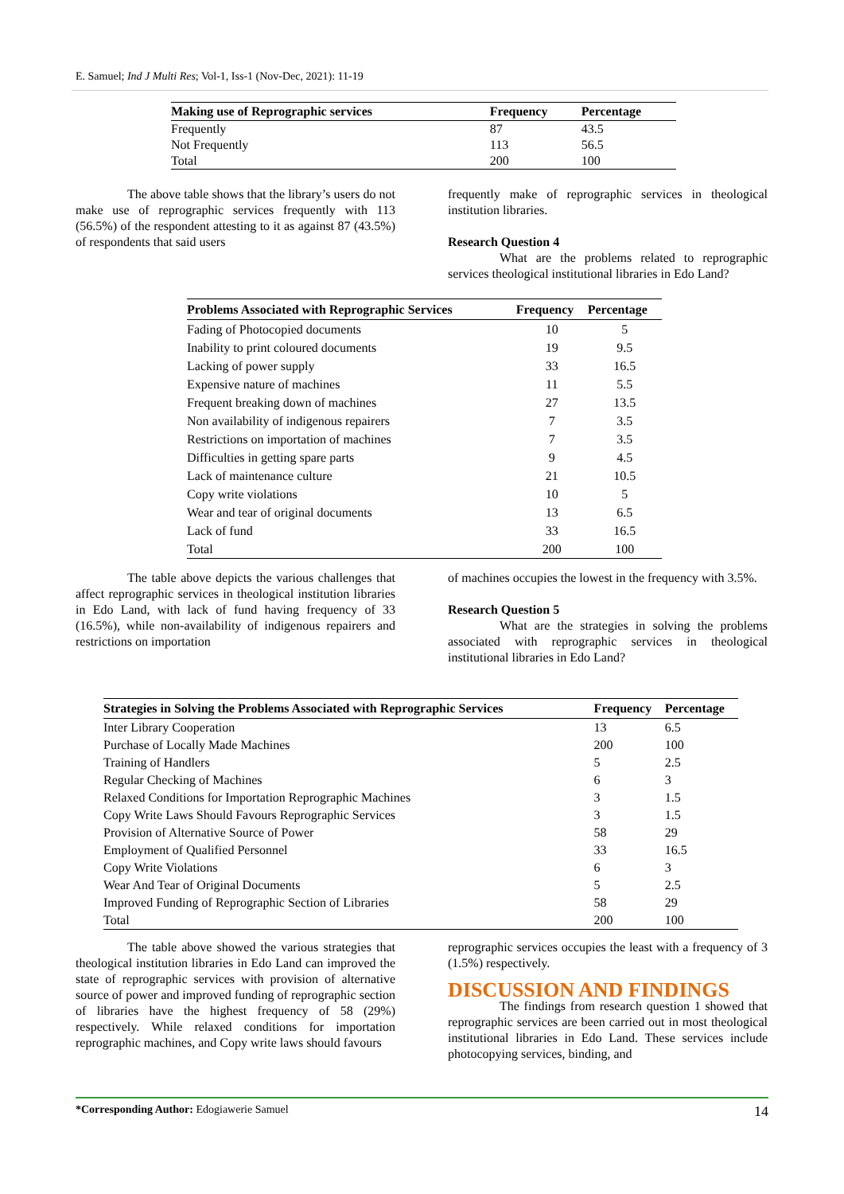E. Samuel; Ind J Multi Res; Vol-1, Iss-1 (Nov-Dec, 2021): 11-19
| Making use of Reprographic services | Frequency | Percentage |
| --- | --- | --- |
| Frequently | 87 | 43.5 |
| Not Frequently | 113 | 56.5 |
| Total | 200 | 100 |
The above table shows that the library’s users do not make use of reprographic services frequently with 113 (56.5%) of the respondent attesting to it as against 87 (43.5%) of respondents that said users
frequently make of reprographic services in theological institution libraries.
Research Question 4
What are the problems related to reprographic services theological institutional libraries in Edo Land?
| Problems Associated with Reprographic Services | Frequency | Percentage |
| --- | --- | --- |
| Fading of Photocopied documents | 10 | 5 |
| Inability to print coloured documents | 19 | 9.5 |
| Lacking of power supply | 33 | 16.5 |
| Expensive nature of machines | 11 | 5.5 |
| Frequent breaking down of machines | 27 | 13.5 |
| Non availability of indigenous repairers | 7 | 3.5 |
| Restrictions on importation of machines | 7 | 3.5 |
| Difficulties in getting spare parts | 9 | 4.5 |
| Lack of maintenance culture | 21 | 10.5 |
| Copy write violations | 10 | 5 |
| Wear and tear of original documents | 13 | 6.5 |
| Lack of fund | 33 | 16.5 |
| Total | 200 | 100 |
The table above depicts the various challenges that affect reprographic services in theological institution libraries in Edo Land, with lack of fund having frequency of 33 (16.5%), while non-availability of indigenous repairers and restrictions on importation
of machines occupies the lowest in the frequency with 3.5%.
Research Question 5
What are the strategies in solving the problems associated with reprographic services in theological institutional libraries in Edo Land?
| Strategies in Solving the Problems Associated with Reprographic Services | Frequency | Percentage |
| --- | --- | --- |
| Inter Library Cooperation | 13 | 6.5 |
| Purchase of Locally Made Machines | 200 | 100 |
| Training of Handlers | 5 | 2.5 |
| Regular Checking of Machines | 6 | 3 |
| Relaxed Conditions for Importation Reprographic Machines | 3 | 1.5 |
| Copy Write Laws Should Favours Reprographic Services | 3 | 1.5 |
| Provision of Alternative Source of Power | 58 | 29 |
| Employment of Qualified Personnel | 33 | 16.5 |
| Copy Write Violations | 6 | 3 |
| Wear And Tear of Original Documents | 5 | 2.5 |
| Improved Funding of Reprographic Section of Libraries | 58 | 29 |
| Total | 200 | 100 |
The table above showed the various strategies that theological institution libraries in Edo Land can improved the state of reprographic services with provision of alternative source of power and improved funding of reprographic section of libraries have the highest frequency of 58 (29%) respectively. While relaxed conditions for importation reprographic machines, and Copy write laws should favours
reprographic services occupies the least with a frequency of 3 (1.5%) respectively.
DISCUSSION AND FINDINGS
The findings from research question 1 showed that reprographic services are been carried out in most theological institutional libraries in Edo Land. These services include photocopying services, binding, and
*Corresponding Author: Edogiawerie Samuel 14